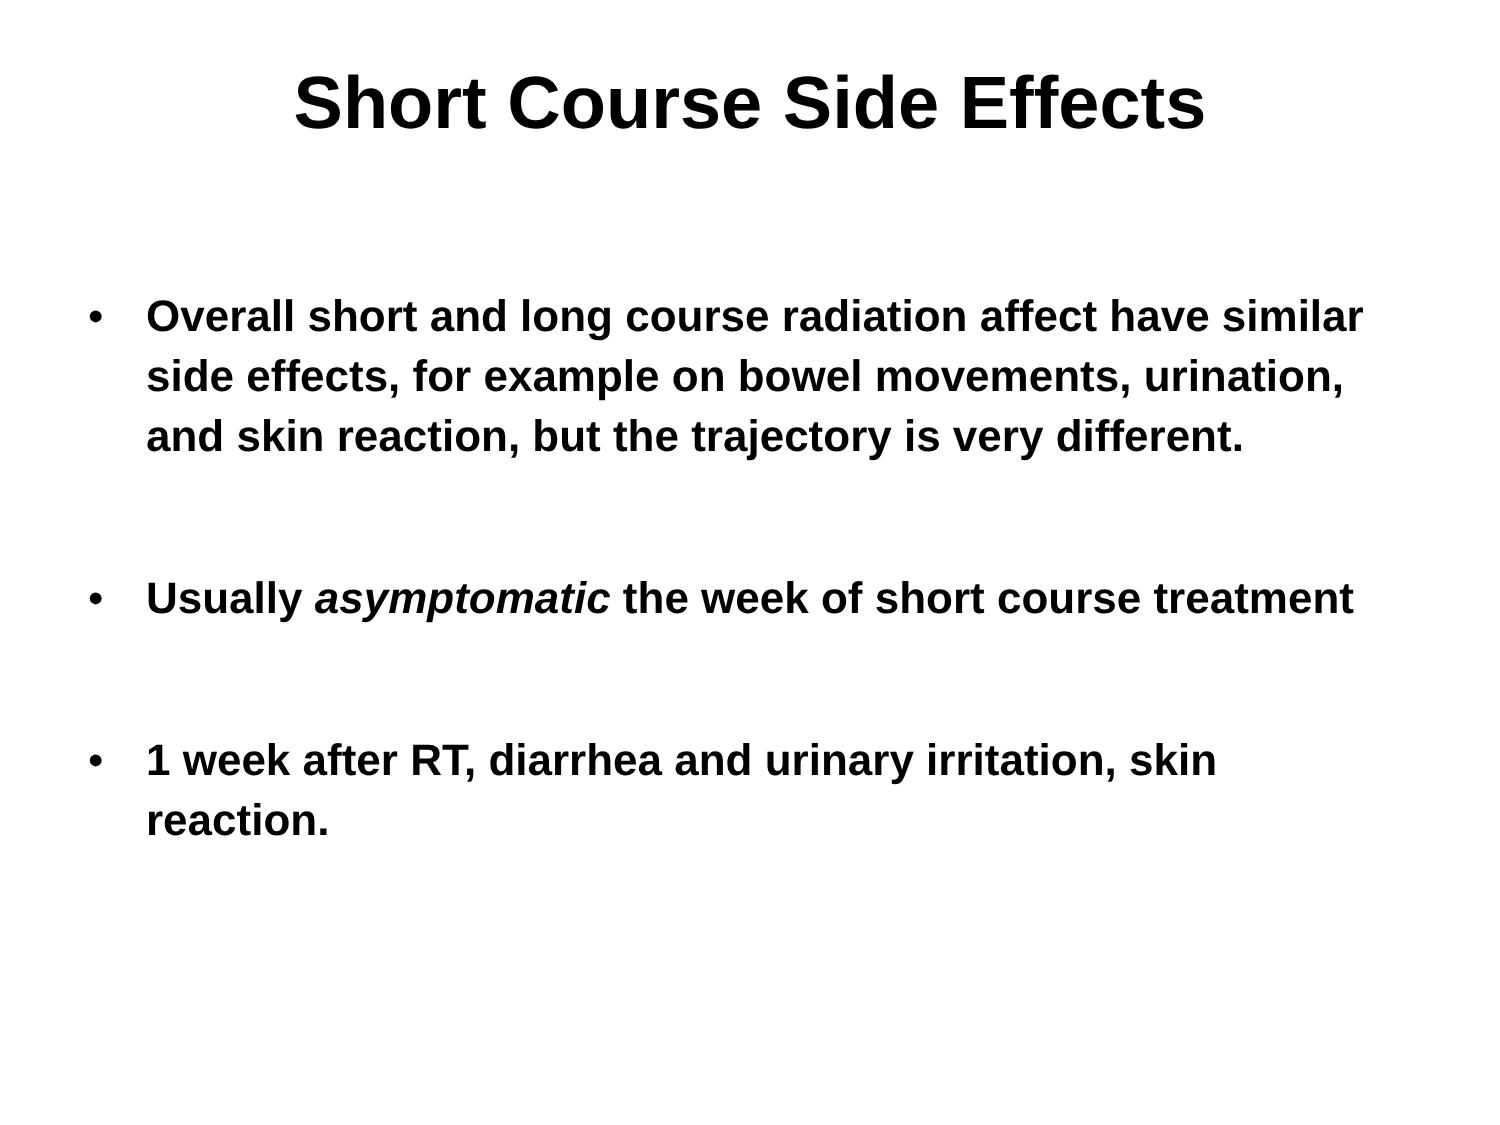Short Course Side Effects
• Overall short and long course radiation affect have similar side effects, for example on bowel movements, urination, and skin reaction, but the trajectory is very different.
• Usually asymptomatic the week of short course treatment
• 1 week after RT, diarrhea and urinary irritation, skin reaction.